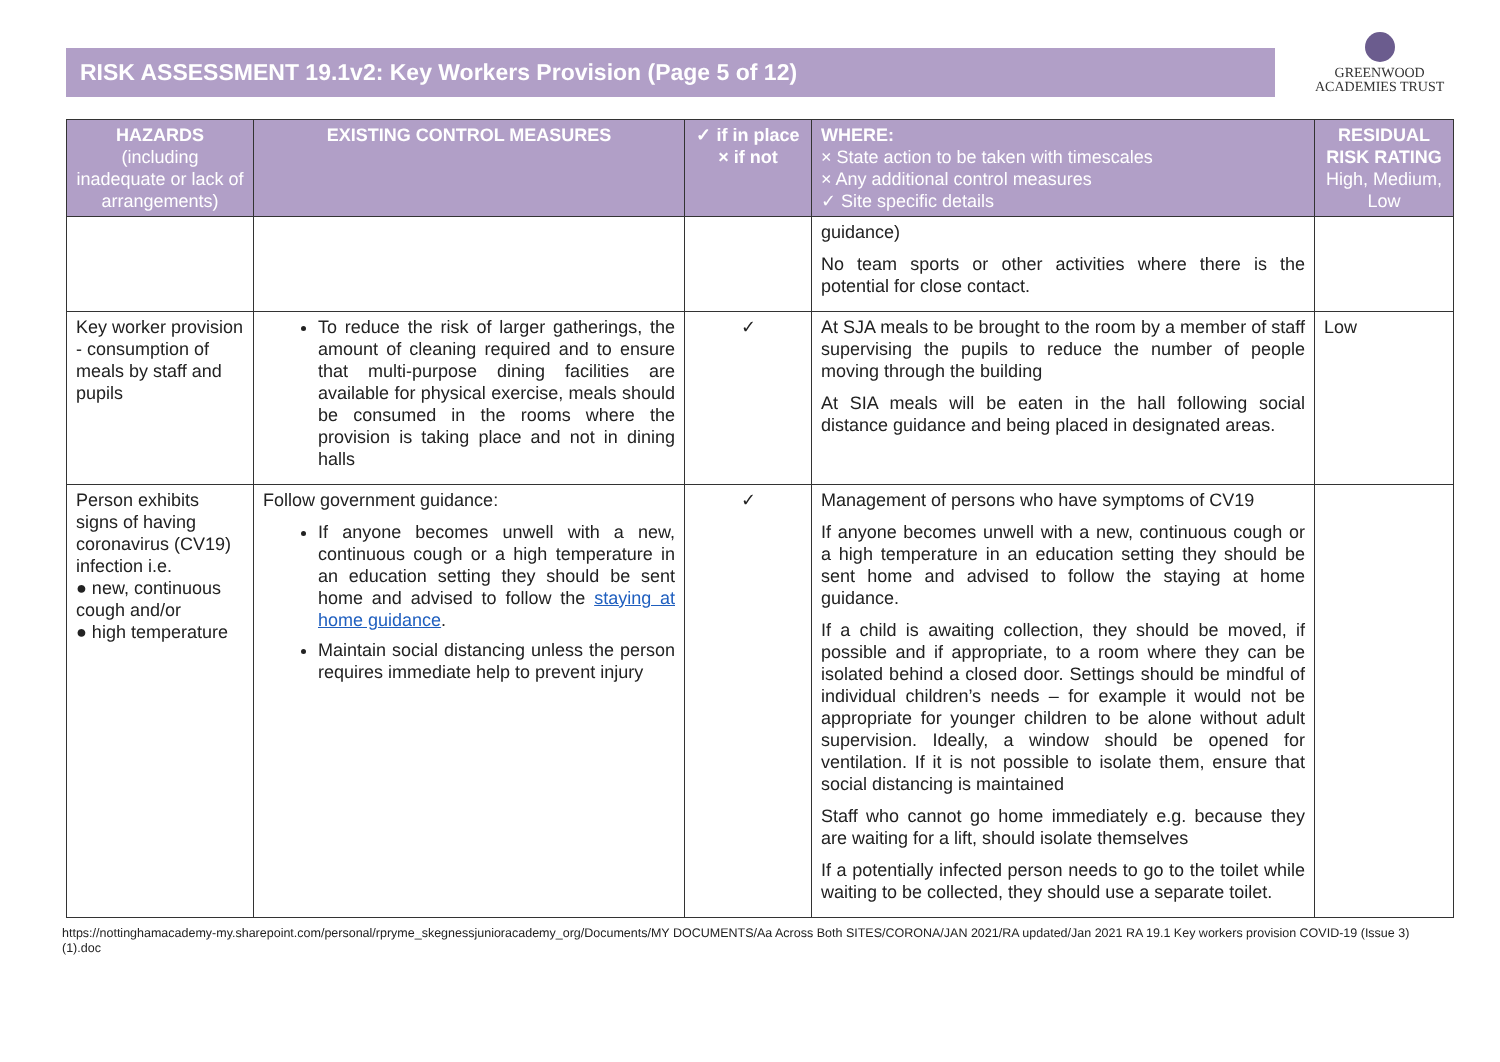RISK ASSESSMENT 19.1v2: Key Workers Provision (Page 5 of 12)
GREENWOOD
ACADEMIES TRUST
| HAZARDS (including inadequate or lack of arrangements) | EXISTING CONTROL MEASURES | ✓ if in place × if not | WHERE: × State action to be taken with timescales × Any additional control measures ✓ Site specific details | RESIDUAL RISK RATING High, Medium, Low |
| --- | --- | --- | --- | --- |
| | | | guidance) No team sports or other activities where there is the potential for close contact. | |
| Key worker provision - consumption of meals by staff and pupils | To reduce the risk of larger gatherings, the amount of cleaning required and to ensure that multi-purpose dining facilities are available for physical exercise, meals should be consumed in the rooms where the provision is taking place and not in dining halls | ✓ | At SJA meals to be brought to the room by a member of staff supervising the pupils to reduce the number of people moving through the building At SIA meals will be eaten in the hall following social distance guidance and being placed in designated areas. | Low |
| Person exhibits signs of having coronavirus (CV19) infection i.e. ● new, continuous cough and/or ● high temperature | Follow government guidance: If anyone becomes unwell with a new, continuous cough or a high temperature in an education setting they should be sent home and advised to follow the staying at home guidance . Maintain social distancing unless the person requires immediate help to prevent injury | ✓ | Management of persons who have symptoms of CV19 If anyone becomes unwell with a new, continuous cough or a high temperature in an education setting they should be sent home and advised to follow the staying at home guidance. If a child is awaiting collection, they should be moved, if possible and if appropriate, to a room where they can be isolated behind a closed door. Settings should be mindful of individual children’s needs – for example it would not be appropriate for younger children to be alone without adult supervision. Ideally, a window should be opened for ventilation. If it is not possible to isolate them, ensure that social distancing is maintained Staff who cannot go home immediately e.g. because they are waiting for a lift, should isolate themselves If a potentially infected person needs to go to the toilet while waiting to be collected, they should use a separate toilet. | |
https://nottinghamacademy-my.sharepoint.com/personal/rpryme_skegnessjunioracademy_org/Documents/MY DOCUMENTS/Aa Across Both SITES/CORONA/JAN 2021/RA updated/Jan 2021 RA 19.1 Key workers provision COVID-19 (Issue 3) (1).doc